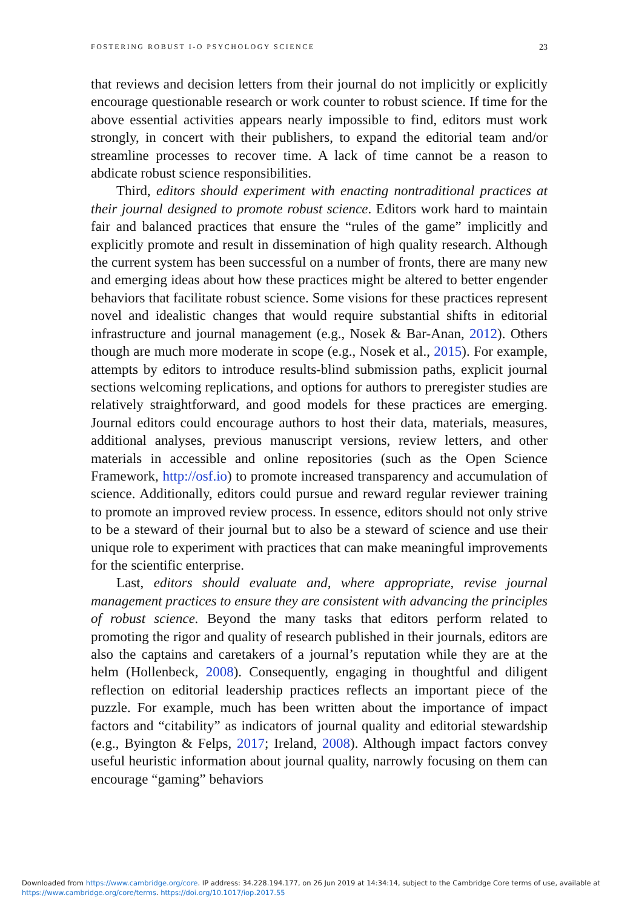FOSTERING ROBUST I-O PSYCHOLOGY SCIENCE 23
that reviews and decision letters from their journal do not implicitly or explicitly encourage questionable research or work counter to robust science. If time for the above essential activities appears nearly impossible to find, editors must work strongly, in concert with their publishers, to expand the editorial team and/or streamline processes to recover time. A lack of time cannot be a reason to abdicate robust science responsibilities.
Third, editors should experiment with enacting nontraditional practices at their journal designed to promote robust science. Editors work hard to maintain fair and balanced practices that ensure the “rules of the game” implicitly and explicitly promote and result in dissemination of high quality research. Although the current system has been successful on a number of fronts, there are many new and emerging ideas about how these practices might be altered to better engender behaviors that facilitate robust science. Some visions for these practices represent novel and idealistic changes that would require substantial shifts in editorial infrastructure and journal management (e.g., Nosek & Bar-Anan, 2012). Others though are much more moderate in scope (e.g., Nosek et al., 2015). For example, attempts by editors to introduce results-blind submission paths, explicit journal sections welcoming replications, and options for authors to preregister studies are relatively straightforward, and good models for these practices are emerging. Journal editors could encourage authors to host their data, materials, measures, additional analyses, previous manuscript versions, review letters, and other materials in accessible and online repositories (such as the Open Science Framework, http://osf.io) to promote increased transparency and accumulation of science. Additionally, editors could pursue and reward regular reviewer training to promote an improved review process. In essence, editors should not only strive to be a steward of their journal but to also be a steward of science and use their unique role to experiment with practices that can make meaningful improvements for the scientific enterprise.
Last, editors should evaluate and, where appropriate, revise journal management practices to ensure they are consistent with advancing the principles of robust science. Beyond the many tasks that editors perform related to promoting the rigor and quality of research published in their journals, editors are also the captains and caretakers of a journal’s reputation while they are at the helm (Hollenbeck, 2008). Consequently, engaging in thoughtful and diligent reflection on editorial leadership practices reflects an important piece of the puzzle. For example, much has been written about the importance of impact factors and “citability” as indicators of journal quality and editorial stewardship (e.g., Byington & Felps, 2017; Ireland, 2008). Although impact factors convey useful heuristic information about journal quality, narrowly focusing on them can encourage “gaming” behaviors
Downloaded from https://www.cambridge.org/core. IP address: 34.228.194.177, on 26 Jun 2019 at 14:34:14, subject to the Cambridge Core terms of use, available at https://www.cambridge.org/core/terms. https://doi.org/10.1017/iop.2017.55